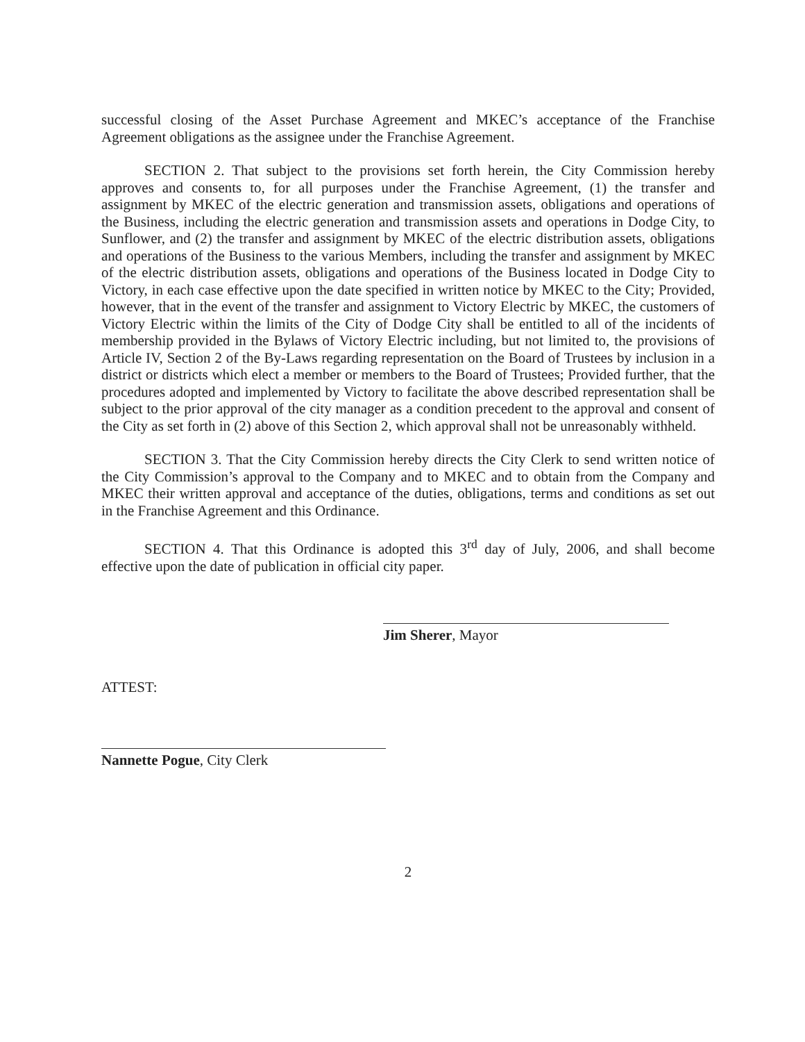successful closing of the Asset Purchase Agreement and MKEC’s acceptance of the Franchise Agreement obligations as the assignee under the Franchise Agreement.
SECTION 2. That subject to the provisions set forth herein, the City Commission hereby approves and consents to, for all purposes under the Franchise Agreement, (1) the transfer and assignment by MKEC of the electric generation and transmission assets, obligations and operations of the Business, including the electric generation and transmission assets and operations in Dodge City, to Sunflower, and (2) the transfer and assignment by MKEC of the electric distribution assets, obligations and operations of the Business to the various Members, including the transfer and assignment by MKEC of the electric distribution assets, obligations and operations of the Business located in Dodge City to Victory, in each case effective upon the date specified in written notice by MKEC to the City; Provided, however, that in the event of the transfer and assignment to Victory Electric by MKEC, the customers of Victory Electric within the limits of the City of Dodge City shall be entitled to all of the incidents of membership provided in the Bylaws of Victory Electric including, but not limited to, the provisions of Article IV, Section 2 of the By-Laws regarding representation on the Board of Trustees by inclusion in a district or districts which elect a member or members to the Board of Trustees; Provided further, that the procedures adopted and implemented by Victory to facilitate the above described representation shall be subject to the prior approval of the city manager as a condition precedent to the approval and consent of the City as set forth in (2) above of this Section 2, which approval shall not be unreasonably withheld.
SECTION 3. That the City Commission hereby directs the City Clerk to send written notice of the City Commission’s approval to the Company and to MKEC and to obtain from the Company and MKEC their written approval and acceptance of the duties, obligations, terms and conditions as set out in the Franchise Agreement and this Ordinance.
SECTION 4. That this Ordinance is adopted this 3<sup>rd</sup> day of July, 2006, and shall become effective upon the date of publication in official city paper.
Jim Sherer, Mayor
ATTEST:
Nannette Pogue, City Clerk
2